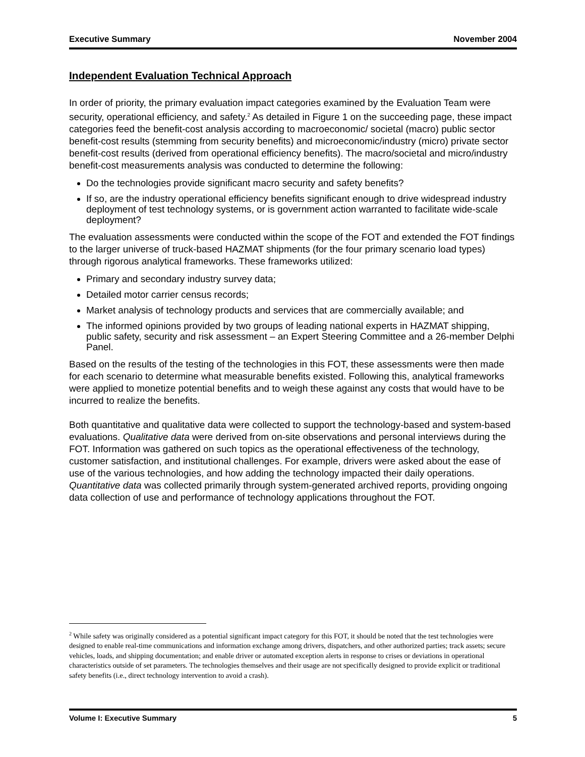Executive Summary November 2004
Independent Evaluation Technical Approach
In order of priority, the primary evaluation impact categories examined by the Evaluation Team were security, operational efficiency, and safety.<sup>2</sup> As detailed in Figure 1 on the succeeding page, these impact categories feed the benefit-cost analysis according to macroeconomic/ societal (macro) public sector benefit-cost results (stemming from security benefits) and microeconomic/industry (micro) private sector benefit-cost results (derived from operational efficiency benefits). The macro/societal and micro/industry benefit-cost measurements analysis was conducted to determine the following:
Do the technologies provide significant macro security and safety benefits?
If so, are the industry operational efficiency benefits significant enough to drive widespread industry deployment of test technology systems, or is government action warranted to facilitate wide-scale deployment?
The evaluation assessments were conducted within the scope of the FOT and extended the FOT findings to the larger universe of truck-based HAZMAT shipments (for the four primary scenario load types) through rigorous analytical frameworks. These frameworks utilized:
Primary and secondary industry survey data;
Detailed motor carrier census records;
Market analysis of technology products and services that are commercially available; and
The informed opinions provided by two groups of leading national experts in HAZMAT shipping, public safety, security and risk assessment – an Expert Steering Committee and a 26-member Delphi Panel.
Based on the results of the testing of the technologies in this FOT, these assessments were then made for each scenario to determine what measurable benefits existed. Following this, analytical frameworks were applied to monetize potential benefits and to weigh these against any costs that would have to be incurred to realize the benefits.
Both quantitative and qualitative data were collected to support the technology-based and system-based evaluations. Qualitative data were derived from on-site observations and personal interviews during the FOT. Information was gathered on such topics as the operational effectiveness of the technology, customer satisfaction, and institutional challenges. For example, drivers were asked about the ease of use of the various technologies, and how adding the technology impacted their daily operations. Quantitative data was collected primarily through system-generated archived reports, providing ongoing data collection of use and performance of technology applications throughout the FOT.
<sup>2</sup> While safety was originally considered as a potential significant impact category for this FOT, it should be noted that the test technologies were designed to enable real-time communications and information exchange among drivers, dispatchers, and other authorized parties; track assets; secure vehicles, loads, and shipping documentation; and enable driver or automated exception alerts in response to crises or deviations in operational characteristics outside of set parameters. The technologies themselves and their usage are not specifically designed to provide explicit or traditional safety benefits (i.e., direct technology intervention to avoid a crash).
Volume I: Executive Summary 5